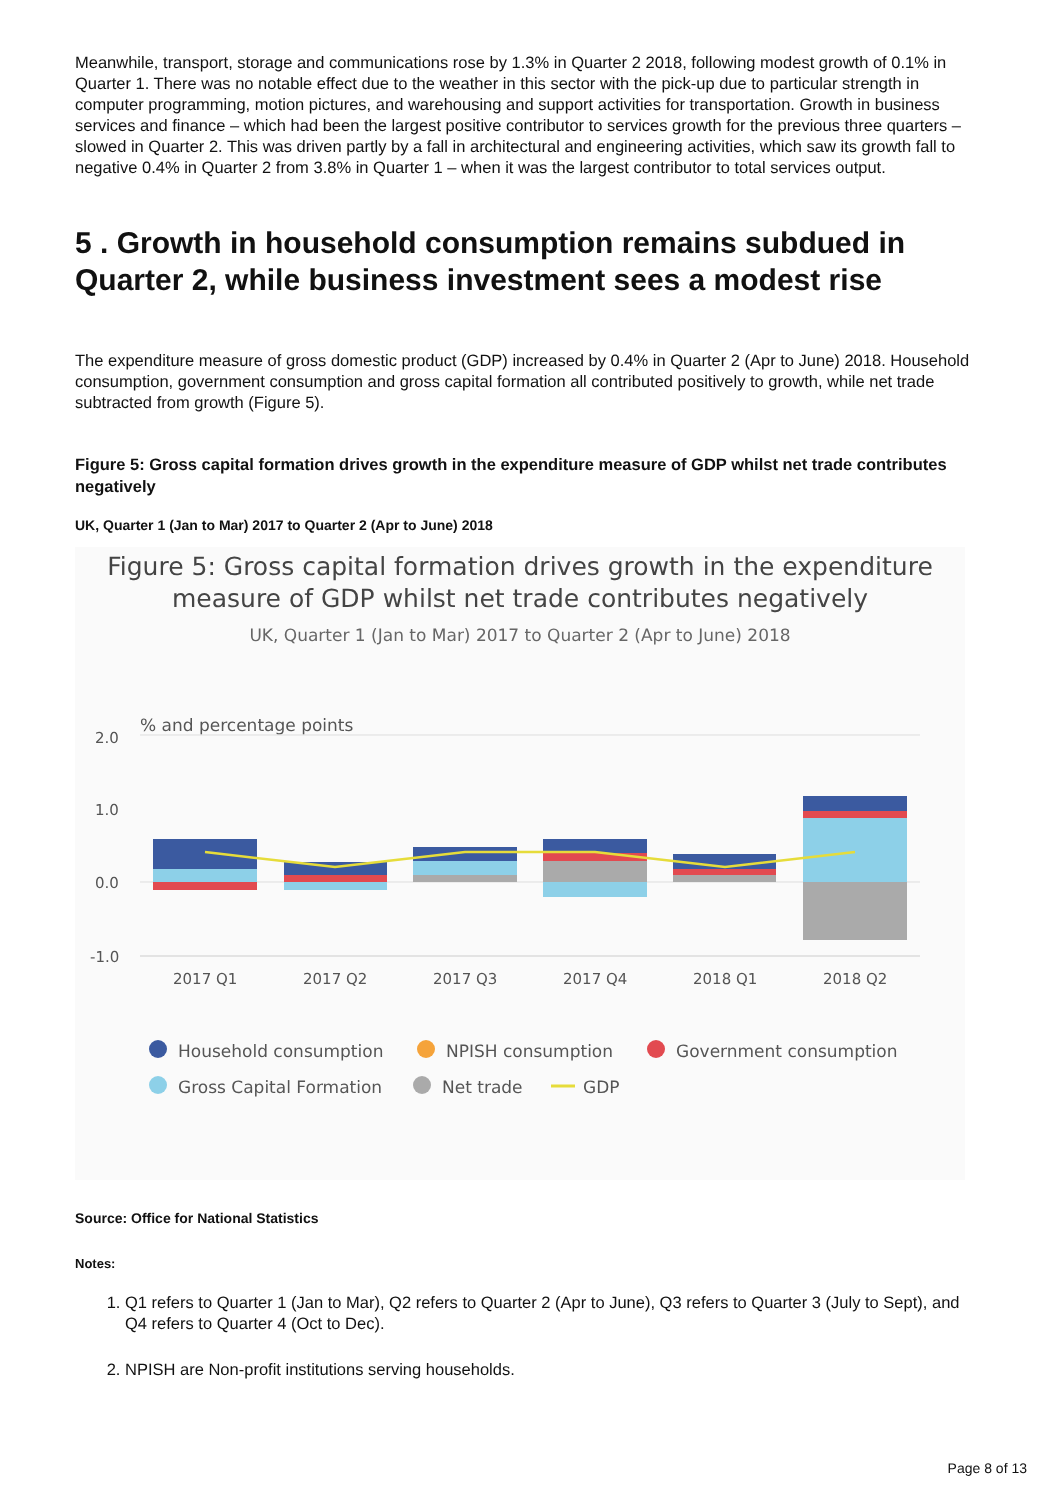Meanwhile, transport, storage and communications rose by 1.3% in Quarter 2 2018, following modest growth of 0.1% in Quarter 1. There was no notable effect due to the weather in this sector with the pick-up due to particular strength in computer programming, motion pictures, and warehousing and support activities for transportation. Growth in business services and finance – which had been the largest positive contributor to services growth for the previous three quarters – slowed in Quarter 2. This was driven partly by a fall in architectural and engineering activities, which saw its growth fall to negative 0.4% in Quarter 2 from 3.8% in Quarter 1 – when it was the largest contributor to total services output.
5 . Growth in household consumption remains subdued in Quarter 2, while business investment sees a modest rise
The expenditure measure of gross domestic product (GDP) increased by 0.4% in Quarter 2 (Apr to June) 2018. Household consumption, government consumption and gross capital formation all contributed positively to growth, while net trade subtracted from growth (Figure 5).
Figure 5: Gross capital formation drives growth in the expenditure measure of GDP whilst net trade contributes negatively
UK, Quarter 1 (Jan to Mar) 2017 to Quarter 2 (Apr to June) 2018
Figure 5: Gross capital formation drives growth in the expenditure measure of GDP whilst net trade contributes negatively
UK, Quarter 1 (Jan to Mar) 2017 to Quarter 2 (Apr to June) 2018
% and percentage points
2.0
1.0
0.0
-1.0
2017 Q1
2017 Q2
2017 Q3
2017 Q4
2018 Q1
2018 Q2
Household consumption
NPISH consumption
Government consumption
Gross Capital Formation
Net trade
GDP
Source: Office for National Statistics
Notes:
1. Q1 refers to Quarter 1 (Jan to Mar), Q2 refers to Quarter 2 (Apr to June), Q3 refers to Quarter 3 (July to Sept), and Q4 refers to Quarter 4 (Oct to Dec).
2. NPISH are Non-profit institutions serving households.
Page 8 of 13